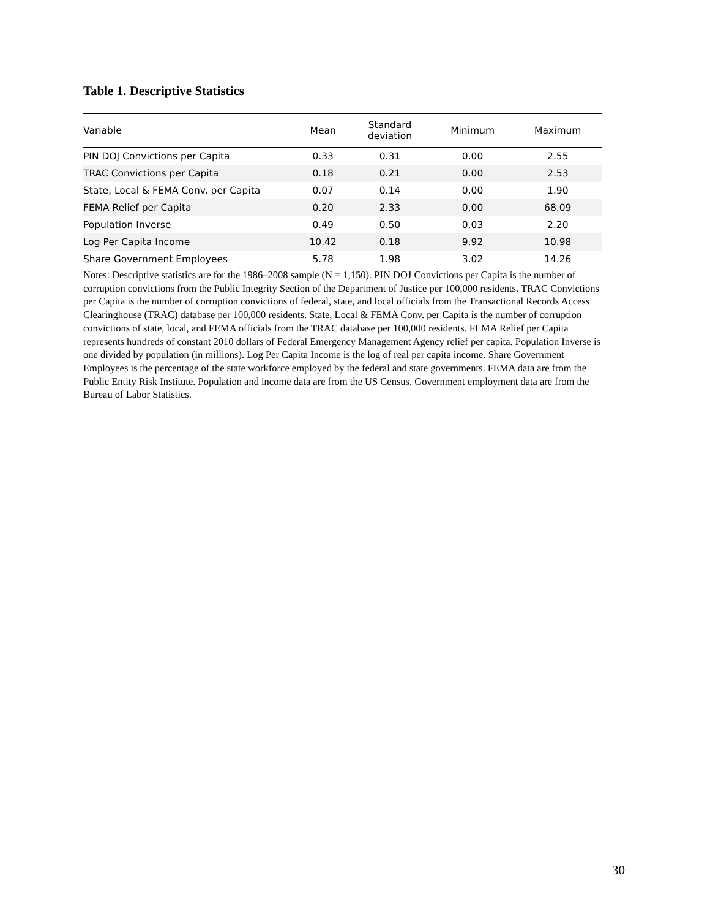Table 1. Descriptive Statistics
| Variable | Mean | Standard deviation | Minimum | Maximum |
| --- | --- | --- | --- | --- |
| PIN DOJ Convictions per Capita | 0.33 | 0.31 | 0.00 | 2.55 |
| TRAC Convictions per Capita | 0.18 | 0.21 | 0.00 | 2.53 |
| State, Local & FEMA Conv. per Capita | 0.07 | 0.14 | 0.00 | 1.90 |
| FEMA Relief per Capita | 0.20 | 2.33 | 0.00 | 68.09 |
| Population Inverse | 0.49 | 0.50 | 0.03 | 2.20 |
| Log Per Capita Income | 10.42 | 0.18 | 9.92 | 10.98 |
| Share Government Employees | 5.78 | 1.98 | 3.02 | 14.26 |
Notes: Descriptive statistics are for the 1986–2008 sample (N = 1,150). PIN DOJ Convictions per Capita is the number of corruption convictions from the Public Integrity Section of the Department of Justice per 100,000 residents. TRAC Convictions per Capita is the number of corruption convictions of federal, state, and local officials from the Transactional Records Access Clearinghouse (TRAC) database per 100,000 residents. State, Local & FEMA Conv. per Capita is the number of corruption convictions of state, local, and FEMA officials from the TRAC database per 100,000 residents. FEMA Relief per Capita represents hundreds of constant 2010 dollars of Federal Emergency Management Agency relief per capita. Population Inverse is one divided by population (in millions). Log Per Capita Income is the log of real per capita income. Share Government Employees is the percentage of the state workforce employed by the federal and state governments. FEMA data are from the Public Entity Risk Institute. Population and income data are from the US Census. Government employment data are from the Bureau of Labor Statistics.
30